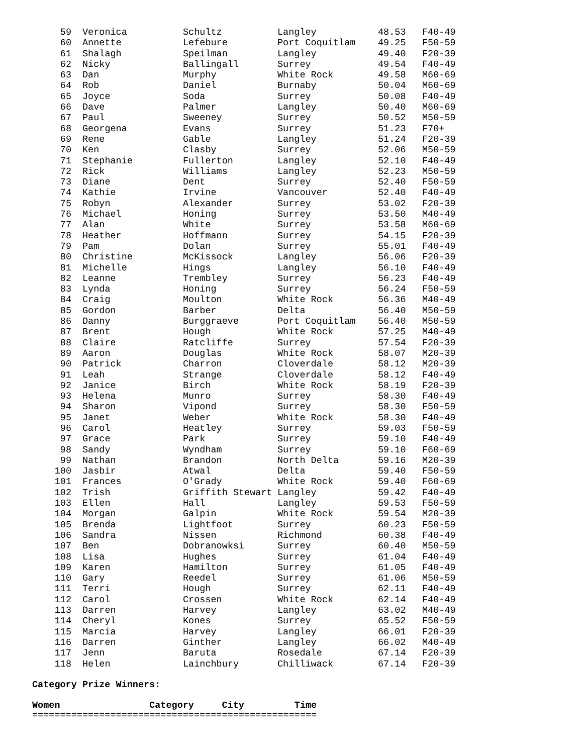| 59 | Veronica | Schultz | Langley | 48.53 | F40-49 |
| 60 | Annette | Lefebure | Port Coquitlam | 49.25 | F50-59 |
| 61 | Shalagh | Speilman | Langley | 49.40 | F20-39 |
| 62 | Nicky | Ballingall | Surrey | 49.54 | F40-49 |
| 63 | Dan | Murphy | White Rock | 49.58 | M60-69 |
| 64 | Rob | Daniel | Burnaby | 50.04 | M60-69 |
| 65 | Joyce | Soda | Surrey | 50.08 | F40-49 |
| 66 | Dave | Palmer | Langley | 50.40 | M60-69 |
| 67 | Paul | Sweeney | Surrey | 50.52 | M50-59 |
| 68 | Georgena | Evans | Surrey | 51.23 | F70+ |
| 69 | Rene | Gable | Langley | 51.24 | F20-39 |
| 70 | Ken | Clasby | Surrey | 52.06 | M50-59 |
| 71 | Stephanie | Fullerton | Langley | 52.10 | F40-49 |
| 72 | Rick | Williams | Langley | 52.23 | M50-59 |
| 73 | Diane | Dent | Surrey | 52.40 | F50-59 |
| 74 | Kathie | Irvine | Vancouver | 52.40 | F40-49 |
| 75 | Robyn | Alexander | Surrey | 53.02 | F20-39 |
| 76 | Michael | Honing | Surrey | 53.50 | M40-49 |
| 77 | Alan | White | Surrey | 53.58 | M60-69 |
| 78 | Heather | Hoffmann | Surrey | 54.15 | F20-39 |
| 79 | Pam | Dolan | Surrey | 55.01 | F40-49 |
| 80 | Christine | McKissock | Langley | 56.06 | F20-39 |
| 81 | Michelle | Hings | Langley | 56.10 | F40-49 |
| 82 | Leanne | Trembley | Surrey | 56.23 | F40-49 |
| 83 | Lynda | Honing | Surrey | 56.24 | F50-59 |
| 84 | Craig | Moulton | White Rock | 56.36 | M40-49 |
| 85 | Gordon | Barber | Delta | 56.40 | M50-59 |
| 86 | Danny | Burggraeve | Port Coquitlam | 56.40 | M50-59 |
| 87 | Brent | Hough | White Rock | 57.25 | M40-49 |
| 88 | Claire | Ratcliffe | Surrey | 57.54 | F20-39 |
| 89 | Aaron | Douglas | White Rock | 58.07 | M20-39 |
| 90 | Patrick | Charron | Cloverdale | 58.12 | M20-39 |
| 91 | Leah | Strange | Cloverdale | 58.12 | F40-49 |
| 92 | Janice | Birch | White Rock | 58.19 | F20-39 |
| 93 | Helena | Munro | Surrey | 58.30 | F40-49 |
| 94 | Sharon | Vipond | Surrey | 58.30 | F50-59 |
| 95 | Janet | Weber | White Rock | 58.30 | F40-49 |
| 96 | Carol | Heatley | Surrey | 59.03 | F50-59 |
| 97 | Grace | Park | Surrey | 59.10 | F40-49 |
| 98 | Sandy | Wyndham | Surrey | 59.10 | F60-69 |
| 99 | Nathan | Brandon | North Delta | 59.16 | M20-39 |
| 100 | Jasbir | Atwal | Delta | 59.40 | F50-59 |
| 101 | Frances | O'Grady | White Rock | 59.40 | F60-69 |
| 102 | Trish | Griffith Stewart | Langley | 59.42 | F40-49 |
| 103 | Ellen | Hall | Langley | 59.53 | F50-59 |
| 104 | Morgan | Galpin | White Rock | 59.54 | M20-39 |
| 105 | Brenda | Lightfoot | Surrey | 60.23 | F50-59 |
| 106 | Sandra | Nissen | Richmond | 60.38 | F40-49 |
| 107 | Ben | Dobranowksi | Surrey | 60.40 | M50-59 |
| 108 | Lisa | Hughes | Surrey | 61.04 | F40-49 |
| 109 | Karen | Hamilton | Surrey | 61.05 | F40-49 |
| 110 | Gary | Reedel | Surrey | 61.06 | M50-59 |
| 111 | Terri | Hough | Surrey | 62.11 | F40-49 |
| 112 | Carol | Crossen | White Rock | 62.14 | F40-49 |
| 113 | Darren | Harvey | Langley | 63.02 | M40-49 |
| 114 | Cheryl | Kones | Surrey | 65.52 | F50-59 |
| 115 | Marcia | Harvey | Langley | 66.01 | F20-39 |
| 116 | Darren | Ginther | Langley | 66.02 | M40-49 |
| 117 | Jenn | Baruta | Rosedale | 67.14 | F20-39 |
| 118 | Helen | Lainchbury | Chilliwack | 67.14 | F20-39 |
Category Prize Winners:
Women Category City Time
===================================================